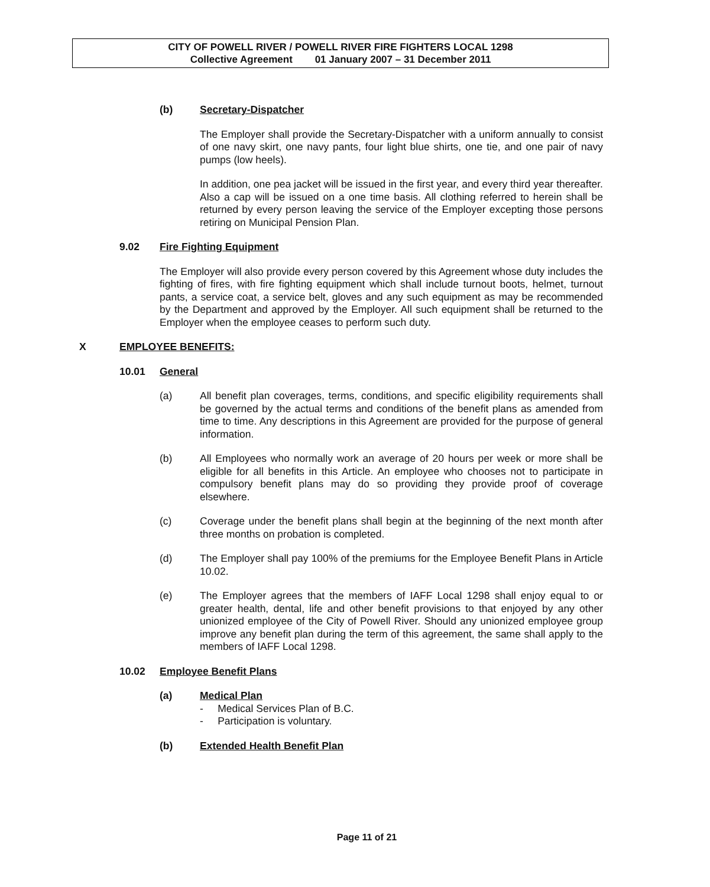CITY OF POWELL RIVER / POWELL RIVER FIRE FIGHTERS LOCAL 1298
Collective Agreement 01 January 2007 – 31 December 2011
(b) Secretary-Dispatcher
The Employer shall provide the Secretary-Dispatcher with a uniform annually to consist of one navy skirt, one navy pants, four light blue shirts, one tie, and one pair of navy pumps (low heels).
In addition, one pea jacket will be issued in the first year, and every third year thereafter. Also a cap will be issued on a one time basis. All clothing referred to herein shall be returned by every person leaving the service of the Employer excepting those persons retiring on Municipal Pension Plan.
9.02 Fire Fighting Equipment
The Employer will also provide every person covered by this Agreement whose duty includes the fighting of fires, with fire fighting equipment which shall include turnout boots, helmet, turnout pants, a service coat, a service belt, gloves and any such equipment as may be recommended by the Department and approved by the Employer. All such equipment shall be returned to the Employer when the employee ceases to perform such duty.
X EMPLOYEE BENEFITS:
10.01 General
(a) All benefit plan coverages, terms, conditions, and specific eligibility requirements shall be governed by the actual terms and conditions of the benefit plans as amended from time to time. Any descriptions in this Agreement are provided for the purpose of general information.
(b) All Employees who normally work an average of 20 hours per week or more shall be eligible for all benefits in this Article. An employee who chooses not to participate in compulsory benefit plans may do so providing they provide proof of coverage elsewhere.
(c) Coverage under the benefit plans shall begin at the beginning of the next month after three months on probation is completed.
(d) The Employer shall pay 100% of the premiums for the Employee Benefit Plans in Article 10.02.
(e) The Employer agrees that the members of IAFF Local 1298 shall enjoy equal to or greater health, dental, life and other benefit provisions to that enjoyed by any other unionized employee of the City of Powell River. Should any unionized employee group improve any benefit plan during the term of this agreement, the same shall apply to the members of IAFF Local 1298.
10.02 Employee Benefit Plans
(a) Medical Plan
- Medical Services Plan of B.C.
- Participation is voluntary.
(b) Extended Health Benefit Plan
Page 11 of 21